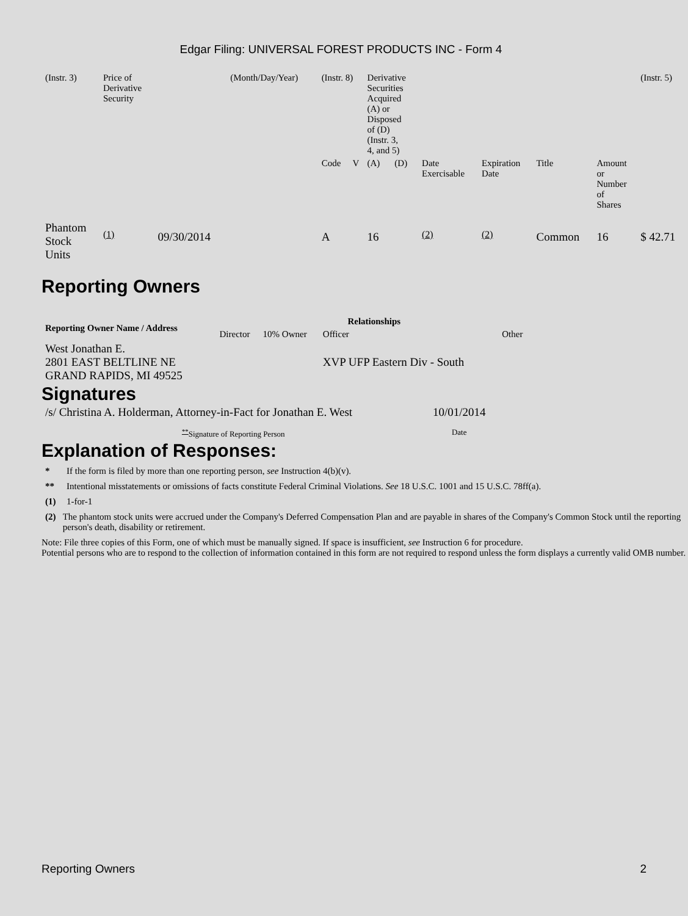Edgar Filing: UNIVERSAL FOREST PRODUCTS INC - Form 4
| (Instr. 3) | Price of Derivative Security | | (Month/Day/Year) | (Instr. 8) | | Derivative Securities Acquired (A) or Disposed of (D) (Instr. 3, 4, and 5) | | | | | | (Instr. 5) |
| | | | | Code | V | (A) | (D) | Date Exercisable | Expiration Date | Title | Amount or Number of Shares | |
| Phantom Stock Units | <sup>(1)</sup> | 09/30/2014 | | A | | 16 | | <sup>(2)</sup> | <sup>(2)</sup> | Common | 16 | $ 42.71 |
Reporting Owners
| Reporting Owner Name / Address | Relationships | | | |
| --- | --- | --- | --- | --- |
| | Director | 10% Owner | Officer | Other |
| West Jonathan E. 2801 EAST BELTLINE NE GRAND RAPIDS, MI 49525 | | | XVP UFP Eastern Div - South | |
Signatures
| /s/ Christina A. Holderman, Attorney-in-Fact for Jonathan E. West | 10/01/2014 |
| <sup>**</sup> Signature of Reporting Person | Date |
Explanation of Responses:
* If the form is filed by more than one reporting person, see Instruction 4(b)(v).
** Intentional misstatements or omissions of facts constitute Federal Criminal Violations. See 18 U.S.C. 1001 and 15 U.S.C. 78ff(a).
(1) 1-for-1
(2) The phantom stock units were accrued under the Company's Deferred Compensation Plan and are payable in shares of the Company's Common Stock until the reporting person's death, disability or retirement.
Note: File three copies of this Form, one of which must be manually signed. If space is insufficient, see Instruction 6 for procedure.
Potential persons who are to respond to the collection of information contained in this form are not required to respond unless the form displays a currently valid OMB number.
Reporting Owners 2